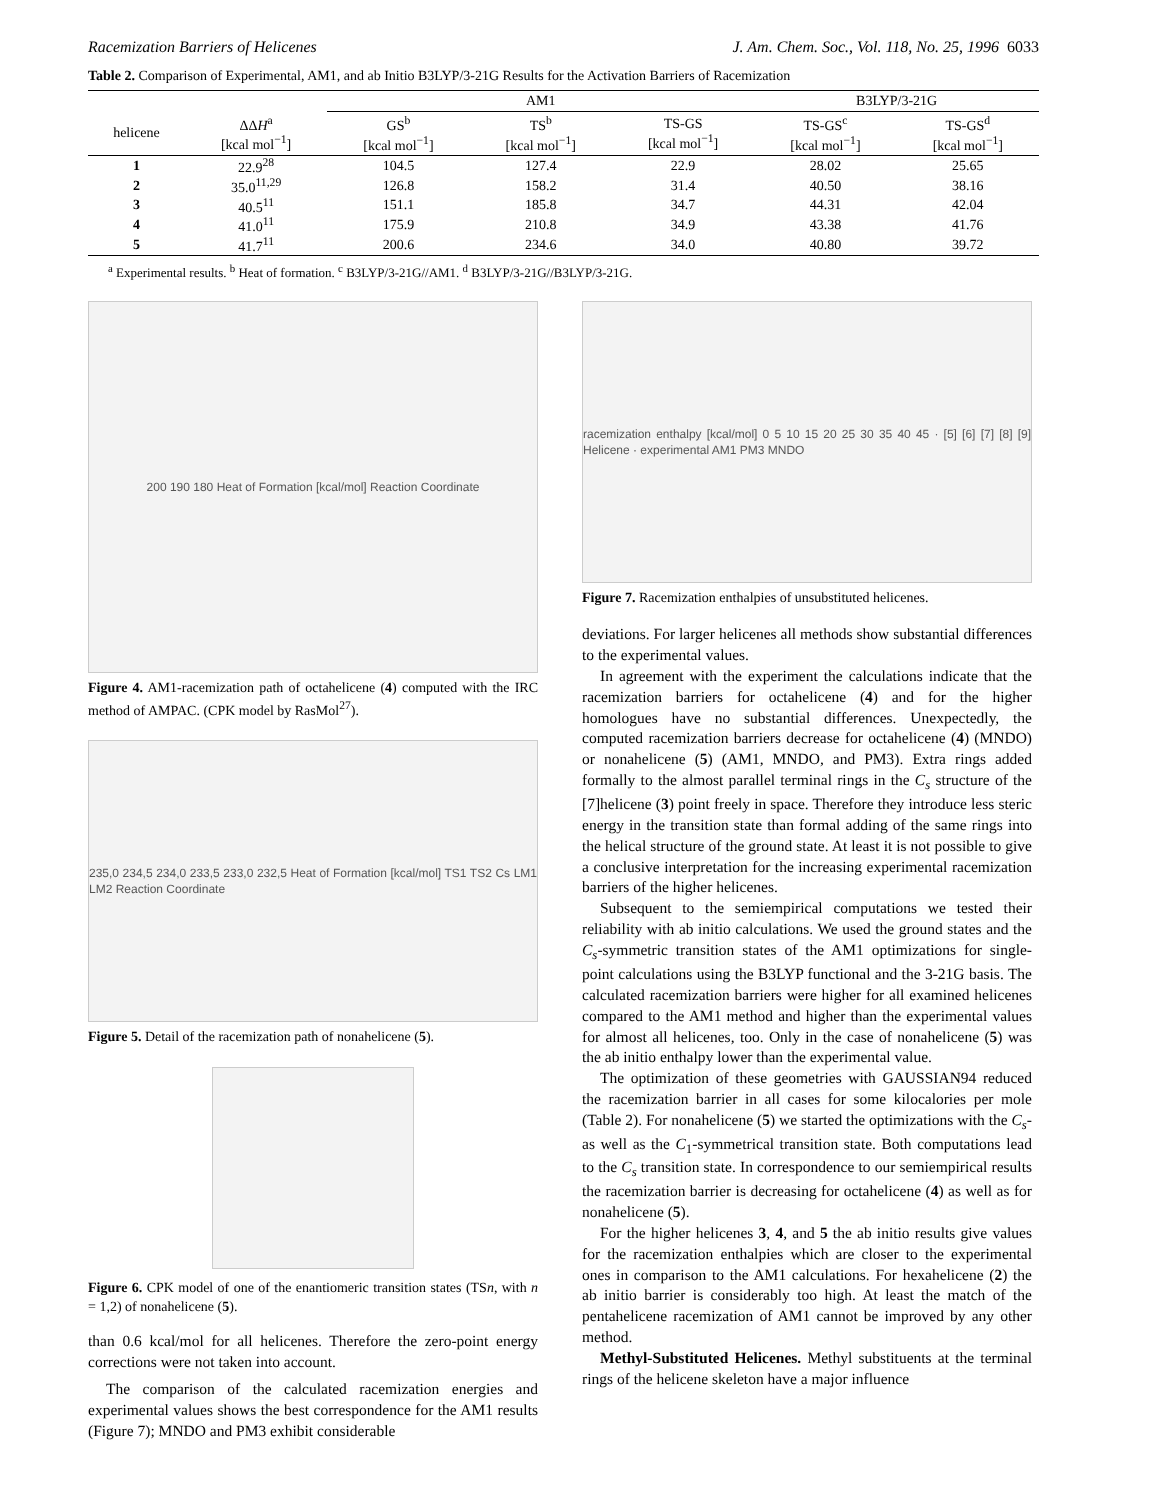Racemization Barriers of Helicenes J. Am. Chem. Soc., Vol. 118, No. 25, 1996 6033
Table 2. Comparison of Experimental, AM1, and ab Initio B3LYP/3-21G Results for the Activation Barriers of Racemization
| | | AM1 | | | B3LYP/3-21G | |
| --- | --- | --- | --- | --- | --- | --- |
| helicene | ΔΔ H<sup>a</sup> [kcal mol<sup>−1</sup>] | GS<sup>b</sup> [kcal mol<sup>−1</sup>] | TS<sup>b</sup> [kcal mol<sup>−1</sup>] | TS-GS [kcal mol<sup>−1</sup>] | TS-GS<sup>c</sup> [kcal mol<sup>−1</sup>] | TS-GS<sup>d</sup> [kcal mol<sup>−1</sup>] |
| 1 | 22.9<sup>28</sup> | 104.5 | 127.4 | 22.9 | 28.02 | 25.65 |
| 2 | 35.0<sup>11,29</sup> | 126.8 | 158.2 | 31.4 | 40.50 | 38.16 |
| 3 | 40.5<sup>11</sup> | 151.1 | 185.8 | 34.7 | 44.31 | 42.04 |
| 4 | 41.0<sup>11</sup> | 175.9 | 210.8 | 34.9 | 43.38 | 41.76 |
| 5 | 41.7<sup>11</sup> | 200.6 | 234.6 | 34.0 | 40.80 | 39.72 |
<sup>a</sup> Experimental results. <sup>b</sup> Heat of formation. <sup>c</sup> B3LYP/3-21G//AM1. <sup>d</sup> B3LYP/3-21G//B3LYP/3-21G.
200 190 180 Heat of Formation [kcal/mol] Reaction Coordinate
Figure 4. AM1-racemization path of octahelicene (4) computed with the IRC method of AMPAC. (CPK model by RasMol<sup>27</sup>).
235,0 234,5 234,0 233,5 233,0 232,5 Heat of Formation [kcal/mol] TS1 TS2 Cs LM1 LM2 Reaction Coordinate
Figure 5. Detail of the racemization path of nonahelicene (5).
Figure 6. CPK model of one of the enantiomeric transition states (TSn, with n = 1,2) of nonahelicene (5).
than 0.6 kcal/mol for all helicenes. Therefore the zero-point energy corrections were not taken into account.
The comparison of the calculated racemization energies and experimental values shows the best correspondence for the AM1 results (Figure 7); MNDO and PM3 exhibit considerable
racemization enthalpy [kcal/mol] 0 5 10 15 20 25 30 35 40 45 · [5] [6] [7] [8] [9] Helicene · experimental AM1 PM3 MNDO
Figure 7. Racemization enthalpies of unsubstituted helicenes.
deviations. For larger helicenes all methods show substantial differences to the experimental values.
In agreement with the experiment the calculations indicate that the racemization barriers for octahelicene (4) and for the higher homologues have no substantial differences. Unexpectedly, the computed racemization barriers decrease for octahelicene (4) (MNDO) or nonahelicene (5) (AM1, MNDO, and PM3). Extra rings added formally to the almost parallel terminal rings in the C<sub>s</sub> structure of the [7]helicene (3) point freely in space. Therefore they introduce less steric energy in the transition state than formal adding of the same rings into the helical structure of the ground state. At least it is not possible to give a conclusive interpretation for the increasing experimental racemization barriers of the higher helicenes.
Subsequent to the semiempirical computations we tested their reliability with ab initio calculations. We used the ground states and the C<sub>s</sub>-symmetric transition states of the AM1 optimizations for single-point calculations using the B3LYP functional and the 3-21G basis. The calculated racemization barriers were higher for all examined helicenes compared to the AM1 method and higher than the experimental values for almost all helicenes, too. Only in the case of nonahelicene (5) was the ab initio enthalpy lower than the experimental value.
The optimization of these geometries with GAUSSIAN94 reduced the racemization barrier in all cases for some kilocalories per mole (Table 2). For nonahelicene (5) we started the optimizations with the C<sub>s</sub>- as well as the C<sub>1</sub>-symmetrical transition state. Both computations lead to the C<sub>s</sub> transition state. In correspondence to our semiempirical results the racemization barrier is decreasing for octahelicene (4) as well as for nonahelicene (5).
For the higher helicenes 3, 4, and 5 the ab initio results give values for the racemization enthalpies which are closer to the experimental ones in comparison to the AM1 calculations. For hexahelicene (2) the ab initio barrier is considerably too high. At least the match of the pentahelicene racemization of AM1 cannot be improved by any other method.
Methyl-Substituted Helicenes. Methyl substituents at the terminal rings of the helicene skeleton have a major influence